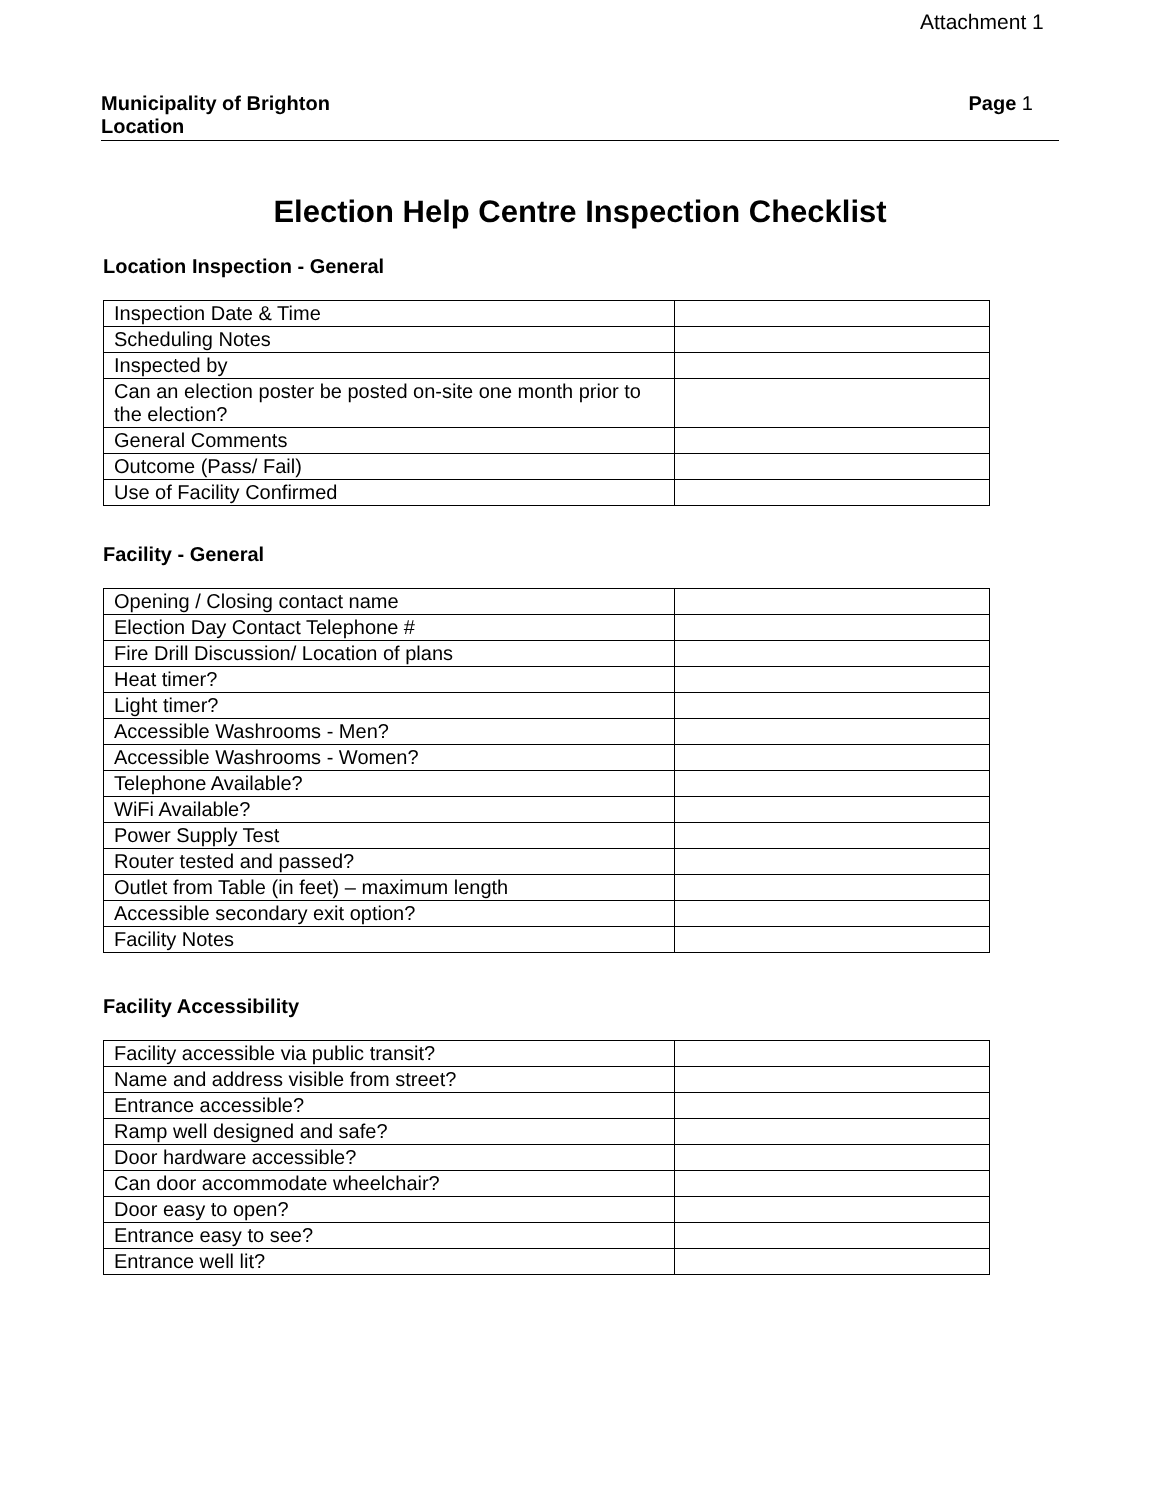Attachment 1
Municipality of Brighton
Location
Page 1
Election Help Centre Inspection Checklist
Location Inspection - General
| Inspection Date & Time | |
| Scheduling Notes | |
| Inspected by | |
| Can an election poster be posted on-site one month prior to the election? | |
| General Comments | |
| Outcome (Pass/ Fail) | |
| Use of Facility Confirmed | |
Facility - General
| Opening / Closing contact name | |
| Election Day Contact Telephone # | |
| Fire Drill Discussion/ Location of plans | |
| Heat timer? | |
| Light timer? | |
| Accessible Washrooms - Men? | |
| Accessible Washrooms - Women? | |
| Telephone Available? | |
| WiFi Available? | |
| Power Supply Test | |
| Router tested and passed? | |
| Outlet from Table (in feet) – maximum length | |
| Accessible secondary exit option? | |
| Facility Notes | |
Facility Accessibility
| Facility accessible via public transit? | |
| Name and address visible from street? | |
| Entrance accessible? | |
| Ramp well designed and safe? | |
| Door hardware accessible? | |
| Can door accommodate wheelchair? | |
| Door easy to open? | |
| Entrance easy to see? | |
| Entrance well lit? | |